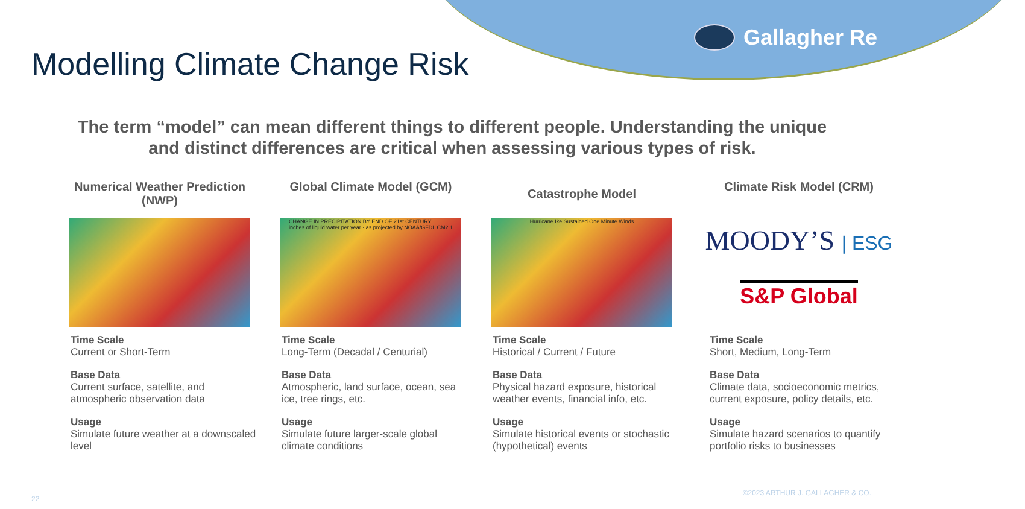Gallagher Re
Modelling Climate Change Risk
The term “model” can mean different things to different people. Understanding the unique and distinct differences are critical when assessing various types of risk.
Numerical Weather Prediction (NWP)
Time Scale
Current or Short-Term
Base Data
Current surface, satellite, and atmospheric observation data
Usage
Simulate future weather at a downscaled level
Global Climate Model (GCM)
CHANGE IN PRECIPITATION BY END OF 21st CENTURY
inches of liquid water per year · as projected by NOAA/GFDL CM2.1
Time Scale
Long-Term (Decadal / Centurial)
Base Data
Atmospheric, land surface, ocean, sea ice, tree rings, etc.
Usage
Simulate future larger-scale global climate conditions
Catastrophe Model
Hurricane Ike Sustained One Minute Winds
Time Scale
Historical / Current / Future
Base Data
Physical hazard exposure, historical weather events, financial info, etc.
Usage
Simulate historical events or stochastic (hypothetical) events
Climate Risk Model (CRM)
MOODY’S | ESG
S&P Global
Time Scale
Short, Medium, Long-Term
Base Data
Climate data, socioeconomic metrics, current exposure, policy details, etc.
Usage
Simulate hazard scenarios to quantify portfolio risks to businesses
22
©2023 ARTHUR J. GALLAGHER & CO.